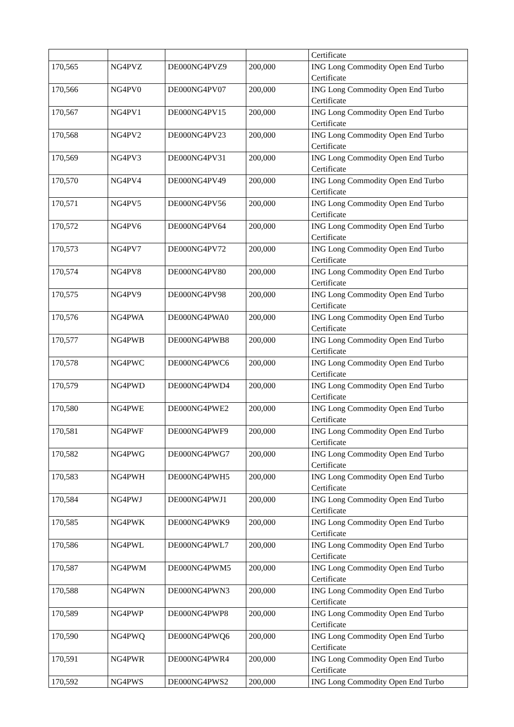| | | | | Certificate |
| 170,565 | NG4PVZ | DE000NG4PVZ9 | 200,000 | ING Long Commodity Open End Turbo Certificate |
| 170,566 | NG4PV0 | DE000NG4PV07 | 200,000 | ING Long Commodity Open End Turbo Certificate |
| 170,567 | NG4PV1 | DE000NG4PV15 | 200,000 | ING Long Commodity Open End Turbo Certificate |
| 170,568 | NG4PV2 | DE000NG4PV23 | 200,000 | ING Long Commodity Open End Turbo Certificate |
| 170,569 | NG4PV3 | DE000NG4PV31 | 200,000 | ING Long Commodity Open End Turbo Certificate |
| 170,570 | NG4PV4 | DE000NG4PV49 | 200,000 | ING Long Commodity Open End Turbo Certificate |
| 170,571 | NG4PV5 | DE000NG4PV56 | 200,000 | ING Long Commodity Open End Turbo Certificate |
| 170,572 | NG4PV6 | DE000NG4PV64 | 200,000 | ING Long Commodity Open End Turbo Certificate |
| 170,573 | NG4PV7 | DE000NG4PV72 | 200,000 | ING Long Commodity Open End Turbo Certificate |
| 170,574 | NG4PV8 | DE000NG4PV80 | 200,000 | ING Long Commodity Open End Turbo Certificate |
| 170,575 | NG4PV9 | DE000NG4PV98 | 200,000 | ING Long Commodity Open End Turbo Certificate |
| 170,576 | NG4PWA | DE000NG4PWA0 | 200,000 | ING Long Commodity Open End Turbo Certificate |
| 170,577 | NG4PWB | DE000NG4PWB8 | 200,000 | ING Long Commodity Open End Turbo Certificate |
| 170,578 | NG4PWC | DE000NG4PWC6 | 200,000 | ING Long Commodity Open End Turbo Certificate |
| 170,579 | NG4PWD | DE000NG4PWD4 | 200,000 | ING Long Commodity Open End Turbo Certificate |
| 170,580 | NG4PWE | DE000NG4PWE2 | 200,000 | ING Long Commodity Open End Turbo Certificate |
| 170,581 | NG4PWF | DE000NG4PWF9 | 200,000 | ING Long Commodity Open End Turbo Certificate |
| 170,582 | NG4PWG | DE000NG4PWG7 | 200,000 | ING Long Commodity Open End Turbo Certificate |
| 170,583 | NG4PWH | DE000NG4PWH5 | 200,000 | ING Long Commodity Open End Turbo Certificate |
| 170,584 | NG4PWJ | DE000NG4PWJ1 | 200,000 | ING Long Commodity Open End Turbo Certificate |
| 170,585 | NG4PWK | DE000NG4PWK9 | 200,000 | ING Long Commodity Open End Turbo Certificate |
| 170,586 | NG4PWL | DE000NG4PWL7 | 200,000 | ING Long Commodity Open End Turbo Certificate |
| 170,587 | NG4PWM | DE000NG4PWM5 | 200,000 | ING Long Commodity Open End Turbo Certificate |
| 170,588 | NG4PWN | DE000NG4PWN3 | 200,000 | ING Long Commodity Open End Turbo Certificate |
| 170,589 | NG4PWP | DE000NG4PWP8 | 200,000 | ING Long Commodity Open End Turbo Certificate |
| 170,590 | NG4PWQ | DE000NG4PWQ6 | 200,000 | ING Long Commodity Open End Turbo Certificate |
| 170,591 | NG4PWR | DE000NG4PWR4 | 200,000 | ING Long Commodity Open End Turbo Certificate |
| 170,592 | NG4PWS | DE000NG4PWS2 | 200,000 | ING Long Commodity Open End Turbo |